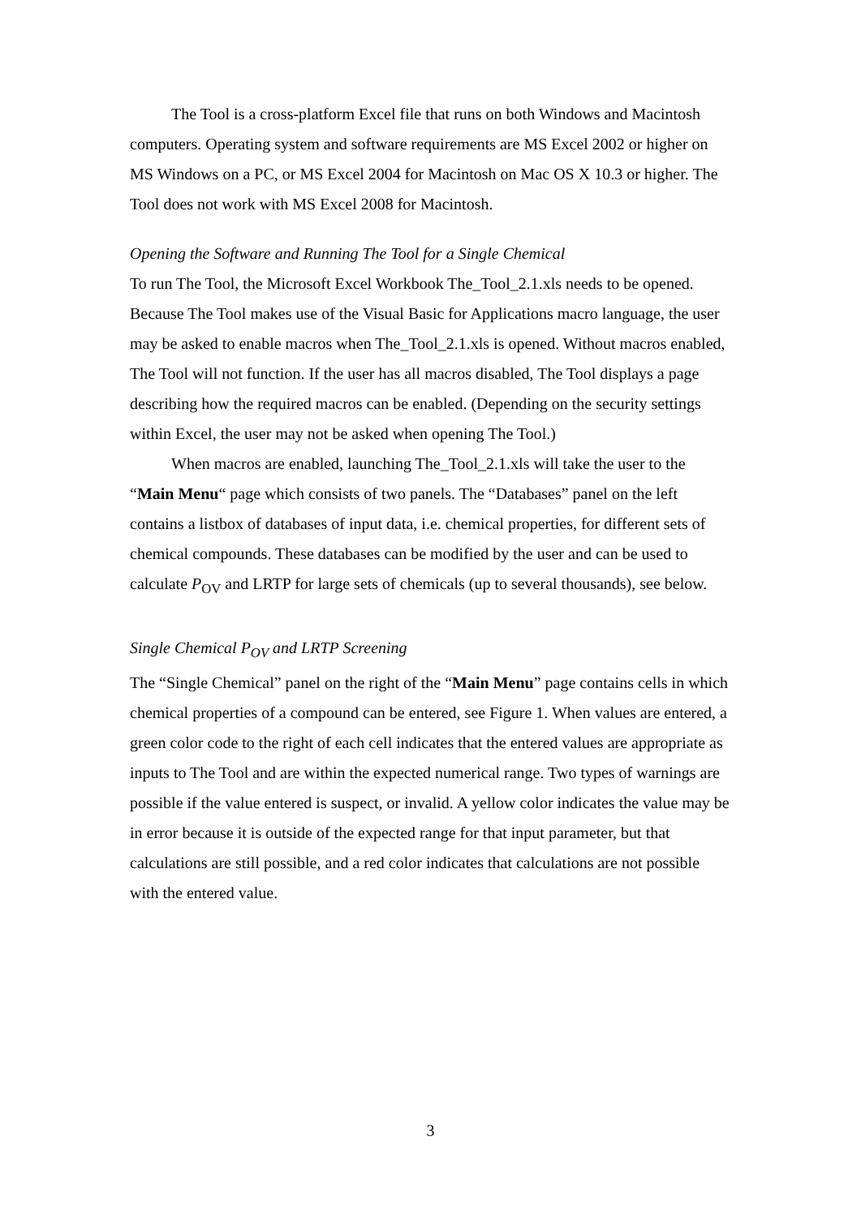The Tool is a cross-platform Excel file that runs on both Windows and Macintosh computers. Operating system and software requirements are MS Excel 2002 or higher on MS Windows on a PC, or MS Excel 2004 for Macintosh on Mac OS X 10.3 or higher. The Tool does not work with MS Excel 2008 for Macintosh.
Opening the Software and Running The Tool for a Single Chemical
To run The Tool, the Microsoft Excel Workbook The_Tool_2.1.xls needs to be opened. Because The Tool makes use of the Visual Basic for Applications macro language, the user may be asked to enable macros when The_Tool_2.1.xls is opened. Without macros enabled, The Tool will not function. If the user has all macros disabled, The Tool displays a page describing how the required macros can be enabled. (Depending on the security settings within Excel, the user may not be asked when opening The Tool.)
When macros are enabled, launching The_Tool_2.1.xls will take the user to the “Main Menu“ page which consists of two panels. The “Databases” panel on the left contains a listbox of databases of input data, i.e. chemical properties, for different sets of chemical compounds. These databases can be modified by the user and can be used to calculate P<sub>OV</sub> and LRTP for large sets of chemicals (up to several thousands), see below.
Single Chemical P<sub>OV</sub> and LRTP Screening
The “Single Chemical” panel on the right of the “Main Menu” page contains cells in which chemical properties of a compound can be entered, see Figure 1. When values are entered, a green color code to the right of each cell indicates that the entered values are appropriate as inputs to The Tool and are within the expected numerical range. Two types of warnings are possible if the value entered is suspect, or invalid. A yellow color indicates the value may be in error because it is outside of the expected range for that input parameter, but that calculations are still possible, and a red color indicates that calculations are not possible with the entered value.
3